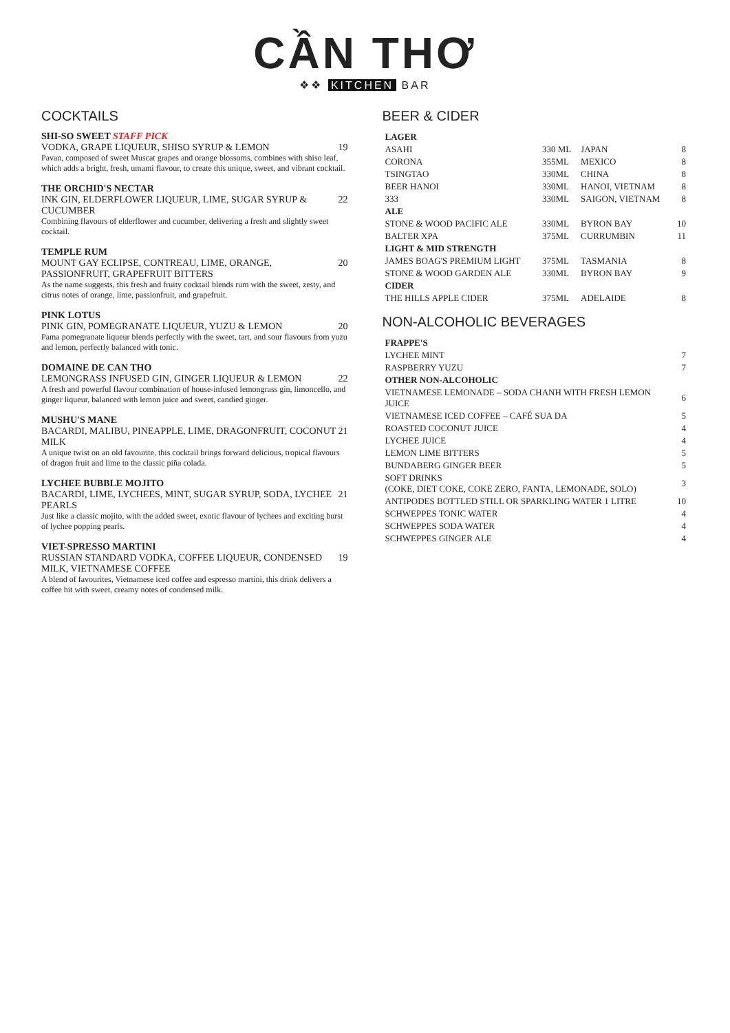CẦN THƠ
❖❖ KITCHEN BAR
COCKTAILS
SHI-SO SWEET STAFF PICK
VODKA, GRAPE LIQUEUR, SHISO SYRUP & LEMON 19
Pavan, composed of sweet Muscat grapes and orange blossoms, combines with shiso leaf, which adds a bright, fresh, umami flavour, to create this unique, sweet, and vibrant cocktail.
THE ORCHID'S NECTAR
INK GIN, ELDERFLOWER LIQUEUR, LIME, SUGAR SYRUP & CUCUMBER 22
Combining flavours of elderflower and cucumber, delivering a fresh and slightly sweet cocktail.
TEMPLE RUM
MOUNT GAY ECLIPSE, CONTREAU, LIME, ORANGE, PASSIONFRUIT, GRAPEFRUIT BITTERS 20
As the name suggests, this fresh and fruity cocktail blends rum with the sweet, zesty, and citrus notes of orange, lime, passionfruit, and grapefruit.
PINK LOTUS
PINK GIN, POMEGRANATE LIQUEUR, YUZU & LEMON 20
Pama pomegranate liqueur blends perfectly with the sweet, tart, and sour flavours from yuzu and lemon, perfectly balanced with tonic.
DOMAINE DE CAN THO
LEMONGRASS INFUSED GIN, GINGER LIQUEUR & LEMON 22
A fresh and powerful flavour combination of house-infused lemongrass gin, limoncello, and ginger liqueur, balanced with lemon juice and sweet, candied ginger.
MUSHU'S MANE
BACARDI, MALIBU, PINEAPPLE, LIME, DRAGONFRUIT, COCONUT MILK 21
A unique twist on an old favourite, this cocktail brings forward delicious, tropical flavours of dragon fruit and lime to the classic piña colada.
LYCHEE BUBBLE MOJITO
BACARDI, LIME, LYCHEES, MINT, SUGAR SYRUP, SODA, LYCHEE PEARLS 21
Just like a classic mojito, with the added sweet, exotic flavour of lychees and exciting burst of lychee popping pearls.
VIET-SPRESSO MARTINI
RUSSIAN STANDARD VODKA, COFFEE LIQUEUR, CONDENSED MILK, VIETNAMESE COFFEE 19
A blend of favourites, Vietnamese iced coffee and espresso martini, this drink delivers a coffee hit with sweet, creamy notes of condensed milk.
BEER & CIDER
| LAGER | | | |
| --- | --- | --- | --- |
| ASAHI | 330 ML | JAPAN | 8 |
| CORONA | 355ML | MEXICO | 8 |
| TSINGTAO | 330ML | CHINA | 8 |
| BEER HANOI | 330ML | HANOI, VIETNAM | 8 |
| 333 | 330ML | SAIGON, VIETNAM | 8 |
| ALE | | | |
| STONE & WOOD PACIFIC ALE | 330ML | BYRON BAY | 10 |
| BALTER XPA | 375ML | CURRUMBIN | 11 |
| LIGHT & MID STRENGTH | | | |
| JAMES BOAG'S PREMIUM LIGHT | 375ML | TASMANIA | 8 |
| STONE & WOOD GARDEN ALE | 330ML | BYRON BAY | 9 |
| CIDER | | | |
| THE HILLS APPLE CIDER | 375ML | ADELAIDE | 8 |
NON-ALCOHOLIC BEVERAGES
| FRAPPE'S | |
| --- | --- |
| LYCHEE MINT | 7 |
| RASPBERRY YUZU | 7 |
| OTHER NON-ALCOHOLIC | |
| VIETNAMESE LEMONADE – SODA CHANH WITH FRESH LEMON JUICE | 6 |
| VIETNAMESE ICED COFFEE – CAFÉ SUA DA | 5 |
| ROASTED COCONUT JUICE | 4 |
| LYCHEE JUICE | 4 |
| LEMON LIME BITTERS | 5 |
| BUNDABERG GINGER BEER | 5 |
| SOFT DRINKS (COKE, DIET COKE, COKE ZERO, FANTA, LEMONADE, SOLO) | 3 |
| ANTIPODES BOTTLED STILL OR SPARKLING WATER 1 LITRE | 10 |
| SCHWEPPES TONIC WATER | 4 |
| SCHWEPPES SODA WATER | 4 |
| SCHWEPPES GINGER ALE | 4 |